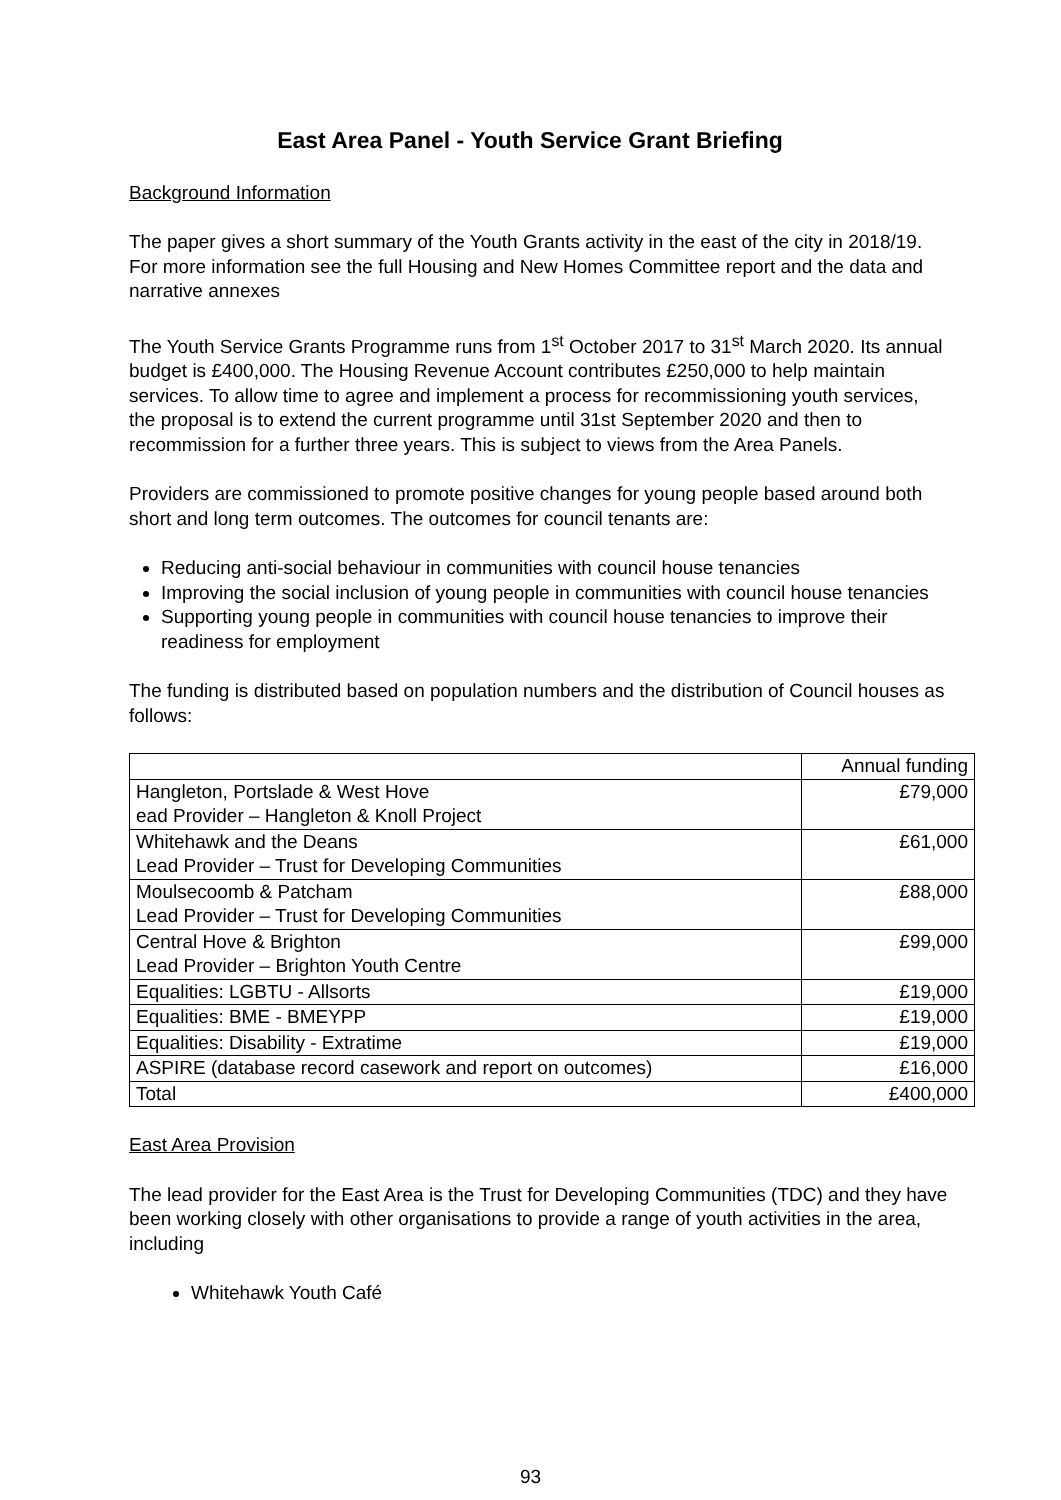East Area Panel - Youth Service Grant Briefing
Background Information
The paper gives a short summary of the Youth Grants activity in the east of the city in 2018/19. For more information see the full Housing and New Homes Committee report and the data and narrative annexes
The Youth Service Grants Programme runs from 1<sup>st</sup> October 2017 to 31<sup>st</sup> March 2020. Its annual budget is £400,000. The Housing Revenue Account contributes £250,000 to help maintain services. To allow time to agree and implement a process for recommissioning youth services, the proposal is to extend the current programme until 31st September 2020 and then to recommission for a further three years. This is subject to views from the Area Panels.
Providers are commissioned to promote positive changes for young people based around both short and long term outcomes. The outcomes for council tenants are:
Reducing anti-social behaviour in communities with council house tenancies
Improving the social inclusion of young people in communities with council house tenancies
Supporting young people in communities with council house tenancies to improve their readiness for employment
The funding is distributed based on population numbers and the distribution of Council houses as follows:
| | Annual funding |
| Hangleton, Portslade & West Hove ead Provider – Hangleton & Knoll Project | £79,000 |
| Whitehawk and the Deans Lead Provider – Trust for Developing Communities | £61,000 |
| Moulsecoomb & Patcham Lead Provider – Trust for Developing Communities | £88,000 |
| Central Hove & Brighton Lead Provider – Brighton Youth Centre | £99,000 |
| Equalities: LGBTU - Allsorts | £19,000 |
| Equalities: BME - BMEYPP | £19,000 |
| Equalities: Disability - Extratime | £19,000 |
| ASPIRE (database record casework and report on outcomes) | £16,000 |
| Total | £400,000 |
East Area Provision
The lead provider for the East Area is the Trust for Developing Communities (TDC) and they have been working closely with other organisations to provide a range of youth activities in the area, including
Whitehawk Youth Café
93